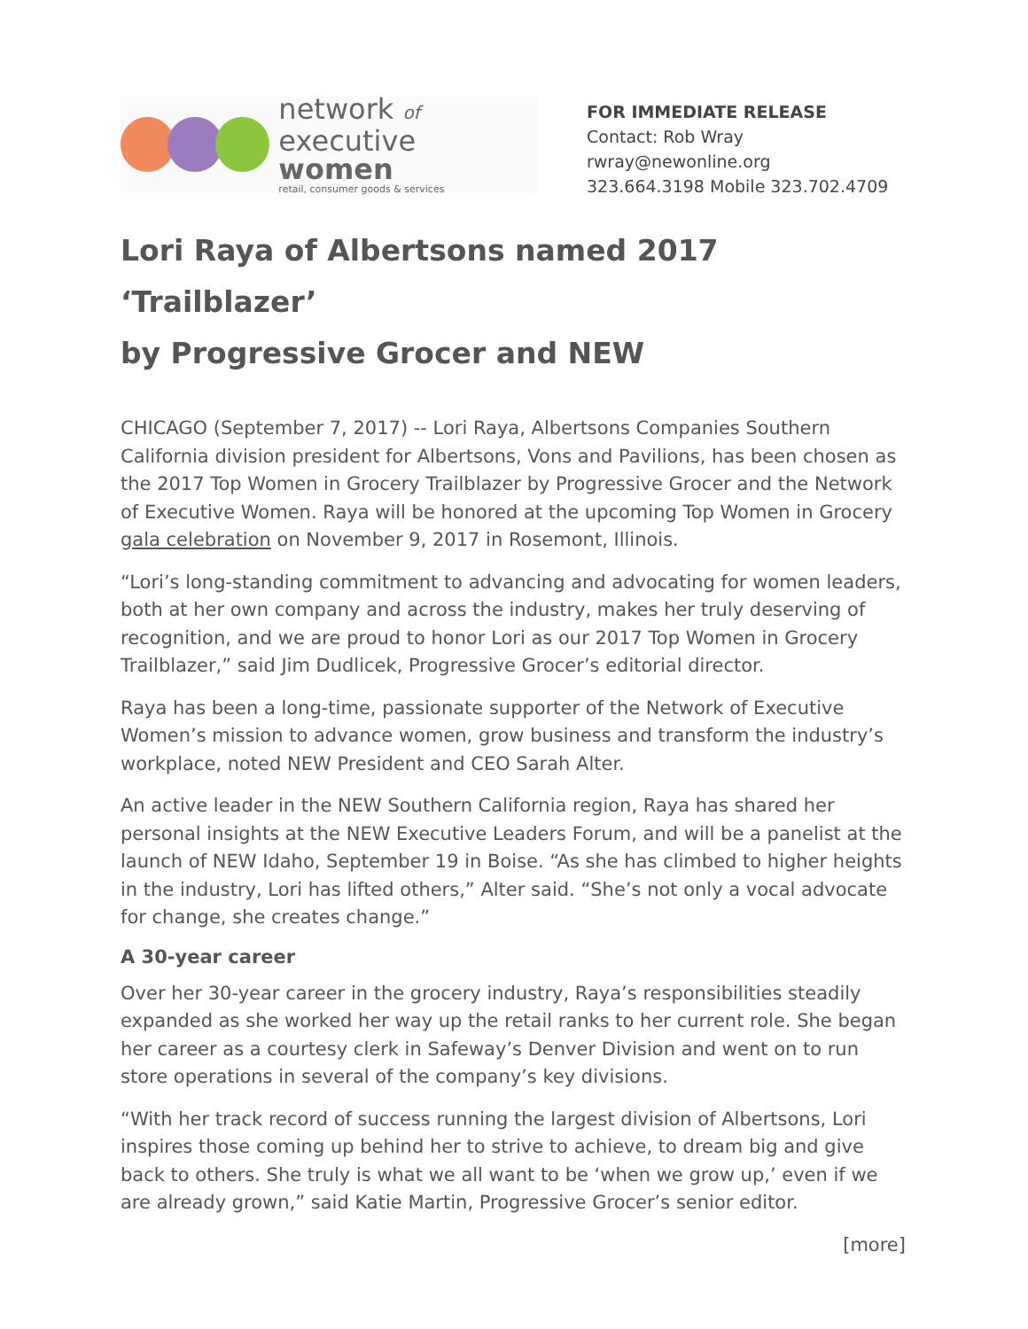network of
executive women
retail, consumer goods & services
FOR IMMEDIATE RELEASE
Contact: Rob Wray rwray@newonline.org
323.664.3198 Mobile 323.702.4709
Lori Raya of Albertsons named 2017 ‘Trailblazer’
by Progressive Grocer and NEW
CHICAGO (September 7, 2017) -- Lori Raya, Albertsons Companies Southern California division president for Albertsons, Vons and Pavilions, has been chosen as the 2017 Top Women in Grocery Trailblazer by Progressive Grocer and the Network of Executive Women. Raya will be honored at the upcoming Top Women in Grocery gala celebration on November 9, 2017 in Rosemont, Illinois.
“Lori’s long-standing commitment to advancing and advocating for women leaders, both at her own company and across the industry, makes her truly deserving of recognition, and we are proud to honor Lori as our 2017 Top Women in Grocery Trailblazer,” said Jim Dudlicek, Progressive Grocer’s editorial director.
Raya has been a long-time, passionate supporter of the Network of Executive Women’s mission to advance women, grow business and transform the industry’s workplace, noted NEW President and CEO Sarah Alter.
An active leader in the NEW Southern California region, Raya has shared her personal insights at the NEW Executive Leaders Forum, and will be a panelist at the launch of NEW Idaho, September 19 in Boise. “As she has climbed to higher heights in the industry, Lori has lifted others,” Alter said. “She’s not only a vocal advocate for change, she creates change.”
A 30-year career
Over her 30-year career in the grocery industry, Raya’s responsibilities steadily expanded as she worked her way up the retail ranks to her current role. She began her career as a courtesy clerk in Safeway’s Denver Division and went on to run store operations in several of the company’s key divisions.
“With her track record of success running the largest division of Albertsons, Lori inspires those coming up behind her to strive to achieve, to dream big and give back to others. She truly is what we all want to be ‘when we grow up,’ even if we are already grown,” said Katie Martin, Progressive Grocer’s senior editor.
[more]